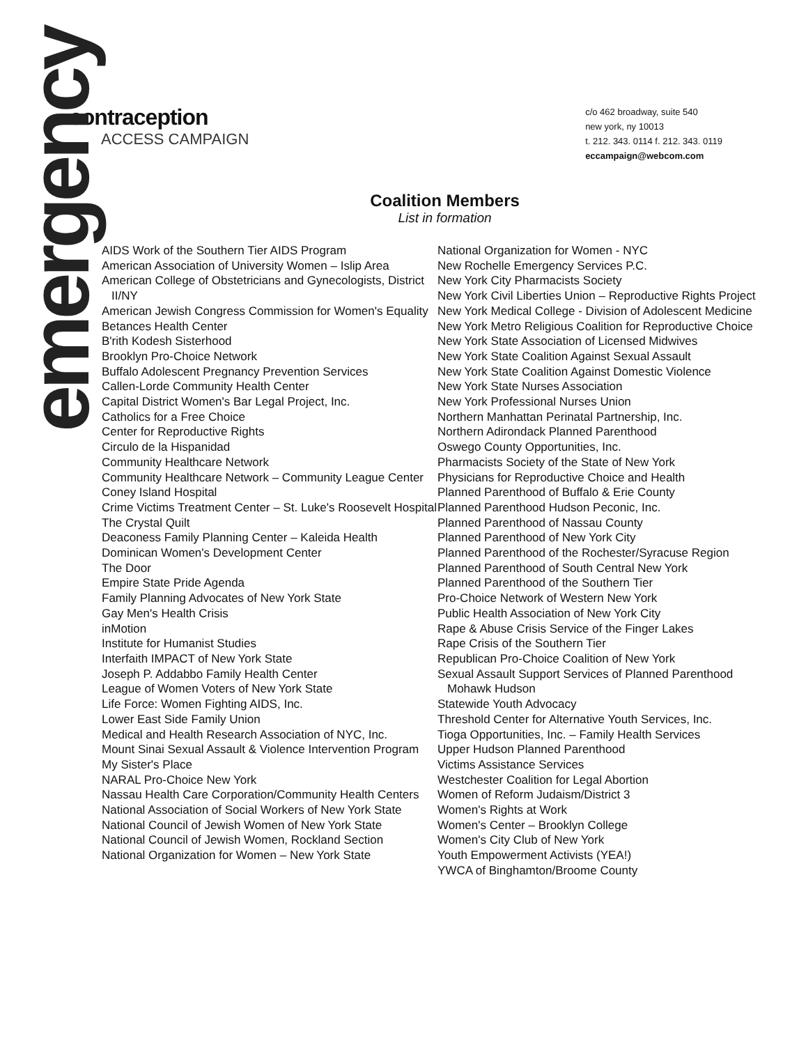emergency
contraception
ACCESS CAMPAIGN
c/o 462 broadway, suite 540
new york, ny 10013
t. 212. 343. 0114 f. 212. 343. 0119
eccampaign@webcom.com
Coalition Members
List in formation
AIDS Work of the Southern Tier AIDS Program
American Association of University Women – Islip Area
American College of Obstetricians and Gynecologists, District II/NY
American Jewish Congress Commission for Women's Equality
Betances Health Center
B'rith Kodesh Sisterhood
Brooklyn Pro-Choice Network
Buffalo Adolescent Pregnancy Prevention Services
Callen-Lorde Community Health Center
Capital District Women's Bar Legal Project, Inc.
Catholics for a Free Choice
Center for Reproductive Rights
Circulo de la Hispanidad
Community Healthcare Network
Community Healthcare Network – Community League Center
Coney Island Hospital
Crime Victims Treatment Center – St. Luke's Roosevelt Hospital
The Crystal Quilt
Deaconess Family Planning Center – Kaleida Health
Dominican Women's Development Center
The Door
Empire State Pride Agenda
Family Planning Advocates of New York State
Gay Men's Health Crisis
inMotion
Institute for Humanist Studies
Interfaith IMPACT of New York State
Joseph P. Addabbo Family Health Center
League of Women Voters of New York State
Life Force: Women Fighting AIDS, Inc.
Lower East Side Family Union
Medical and Health Research Association of NYC, Inc.
Mount Sinai Sexual Assault & Violence Intervention Program
My Sister's Place
NARAL Pro-Choice New York
Nassau Health Care Corporation/Community Health Centers
National Association of Social Workers of New York State
National Council of Jewish Women of New York State
National Council of Jewish Women, Rockland Section
National Organization for Women – New York State
National Organization for Women - NYC
New Rochelle Emergency Services P.C.
New York City Pharmacists Society
New York Civil Liberties Union – Reproductive Rights Project
New York Medical College - Division of Adolescent Medicine
New York Metro Religious Coalition for Reproductive Choice
New York State Association of Licensed Midwives
New York State Coalition Against Sexual Assault
New York State Coalition Against Domestic Violence
New York State Nurses Association
New York Professional Nurses Union
Northern Manhattan Perinatal Partnership, Inc.
Northern Adirondack Planned Parenthood
Oswego County Opportunities, Inc.
Pharmacists Society of the State of New York
Physicians for Reproductive Choice and Health
Planned Parenthood of Buffalo & Erie County
Planned Parenthood Hudson Peconic, Inc.
Planned Parenthood of Nassau County
Planned Parenthood of New York City
Planned Parenthood of the Rochester/Syracuse Region
Planned Parenthood of South Central New York
Planned Parenthood of the Southern Tier
Pro-Choice Network of Western New York
Public Health Association of New York City
Rape & Abuse Crisis Service of the Finger Lakes
Rape Crisis of the Southern Tier
Republican Pro-Choice Coalition of New York
Sexual Assault Support Services of Planned Parenthood Mohawk Hudson
Statewide Youth Advocacy
Threshold Center for Alternative Youth Services, Inc.
Tioga Opportunities, Inc. – Family Health Services
Upper Hudson Planned Parenthood
Victims Assistance Services
Westchester Coalition for Legal Abortion
Women of Reform Judaism/District 3
Women's Rights at Work
Women's Center – Brooklyn College
Women's City Club of New York
Youth Empowerment Activists (YEA!)
YWCA of Binghamton/Broome County